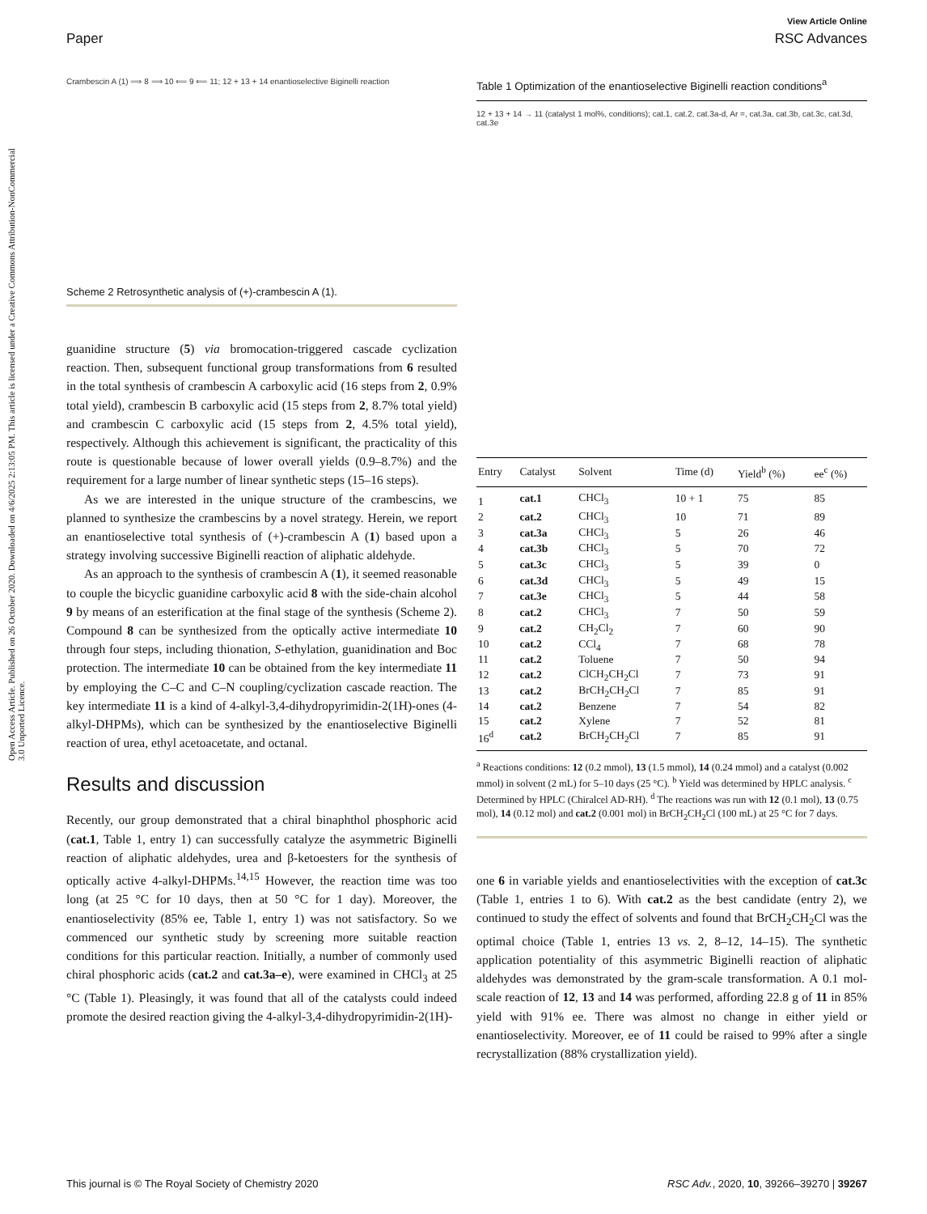View Article Online
Paper RSC Advances
Open Access Article. Published on 26 October 2020. Downloaded on 4/6/2025 2:13:05 PM. This article is licensed under a Creative Commons Attribution-NonCommercial 3.0 Unported Licence.
Crambescin A (1) ⟹ 8 ⟹ 10 ⟸ 9 ⟸ 11; 12 + 13 + 14 enantioselective Biginelli reaction
Scheme 2 Retrosynthetic analysis of (+)-crambescin A (1).
guanidine structure (5) via bromocation-triggered cascade cyclization reaction. Then, subsequent functional group transformations from 6 resulted in the total synthesis of crambescin A carboxylic acid (16 steps from 2, 0.9% total yield), crambescin B carboxylic acid (15 steps from 2, 8.7% total yield) and crambescin C carboxylic acid (15 steps from 2, 4.5% total yield), respectively. Although this achievement is significant, the practicality of this route is questionable because of lower overall yields (0.9–8.7%) and the requirement for a large number of linear synthetic steps (15–16 steps).
As we are interested in the unique structure of the crambescins, we planned to synthesize the crambescins by a novel strategy. Herein, we report an enantioselective total synthesis of (+)-crambescin A (1) based upon a strategy involving successive Biginelli reaction of aliphatic aldehyde.
As an approach to the synthesis of crambescin A (1), it seemed reasonable to couple the bicyclic guanidine carboxylic acid 8 with the side-chain alcohol 9 by means of an esterification at the final stage of the synthesis (Scheme 2). Compound 8 can be synthesized from the optically active intermediate 10 through four steps, including thionation, S-ethylation, guanidination and Boc protection. The intermediate 10 can be obtained from the key intermediate 11 by employing the C–C and C–N coupling/cyclization cascade reaction. The key intermediate 11 is a kind of 4-alkyl-3,4-dihydropyrimidin-2(1H)-ones (4-alkyl-DHPMs), which can be synthesized by the enantioselective Biginelli reaction of urea, ethyl acetoacetate, and octanal.
Results and discussion
Recently, our group demonstrated that a chiral binaphthol phosphoric acid (cat.1, Table 1, entry 1) can successfully catalyze the asymmetric Biginelli reaction of aliphatic aldehydes, urea and β-ketoesters for the synthesis of optically active 4-alkyl-DHPMs.<sup>14,15</sup> However, the reaction time was too long (at 25 °C for 10 days, then at 50 °C for 1 day). Moreover, the enantioselectivity (85% ee, Table 1, entry 1) was not satisfactory. So we commenced our synthetic study by screening more suitable reaction conditions for this particular reaction. Initially, a number of commonly used chiral phosphoric acids (cat.2 and cat.3a–e), were examined in CHCl<sub>3</sub> at 25 °C (Table 1). Pleasingly, it was found that all of the catalysts could indeed promote the desired reaction giving the 4-alkyl-3,4-dihydropyrimidin-2(1H)-
Table 1 Optimization of the enantioselective Biginelli reaction conditions<sup>a</sup>
12 + 13 + 14 → 11 (catalyst 1 mol%, conditions); cat.1, cat.2, cat.3a-d, Ar =, cat.3a, cat.3b, cat.3c, cat.3d, cat.3e
| Entry | Catalyst | Solvent | Time (d) | Yield<sup>b</sup> (%) | ee<sup>c</sup> (%) |
| --- | --- | --- | --- | --- | --- |
| 1 | cat.1 | CHCl<sub>3</sub> | 10 + 1 | 75 | 85 |
| 2 | cat.2 | CHCl<sub>3</sub> | 10 | 71 | 89 |
| 3 | cat.3a | CHCl<sub>3</sub> | 5 | 26 | 46 |
| 4 | cat.3b | CHCl<sub>3</sub> | 5 | 70 | 72 |
| 5 | cat.3c | CHCl<sub>3</sub> | 5 | 39 | 0 |
| 6 | cat.3d | CHCl<sub>3</sub> | 5 | 49 | 15 |
| 7 | cat.3e | CHCl<sub>3</sub> | 5 | 44 | 58 |
| 8 | cat.2 | CHCl<sub>3</sub> | 7 | 50 | 59 |
| 9 | cat.2 | CH<sub>2</sub>Cl<sub>2</sub> | 7 | 60 | 90 |
| 10 | cat.2 | CCl<sub>4</sub> | 7 | 68 | 78 |
| 11 | cat.2 | Toluene | 7 | 50 | 94 |
| 12 | cat.2 | ClCH<sub>2</sub>CH<sub>2</sub>Cl | 7 | 73 | 91 |
| 13 | cat.2 | BrCH<sub>2</sub>CH<sub>2</sub>Cl | 7 | 85 | 91 |
| 14 | cat.2 | Benzene | 7 | 54 | 82 |
| 15 | cat.2 | Xylene | 7 | 52 | 81 |
| 16<sup>d</sup> | cat.2 | BrCH<sub>2</sub>CH<sub>2</sub>Cl | 7 | 85 | 91 |
<sup>a</sup> Reactions conditions: 12 (0.2 mmol), 13 (1.5 mmol), 14 (0.24 mmol) and a catalyst (0.002 mmol) in solvent (2 mL) for 5–10 days (25 °C). <sup>b</sup> Yield was determined by HPLC analysis. <sup>c</sup> Determined by HPLC (Chiralcel AD-RH). <sup>d</sup> The reactions was run with 12 (0.1 mol), 13 (0.75 mol), 14 (0.12 mol) and cat.2 (0.001 mol) in BrCH<sub>2</sub>CH<sub>2</sub>Cl (100 mL) at 25 °C for 7 days.
one 6 in variable yields and enantioselectivities with the exception of cat.3c (Table 1, entries 1 to 6). With cat.2 as the best candidate (entry 2), we continued to study the effect of solvents and found that BrCH<sub>2</sub>CH<sub>2</sub>Cl was the optimal choice (Table 1, entries 13 vs. 2, 8–12, 14–15). The synthetic application potentiality of this asymmetric Biginelli reaction of aliphatic aldehydes was demonstrated by the gram-scale transformation. A 0.1 mol-scale reaction of 12, 13 and 14 was performed, affording 22.8 g of 11 in 85% yield with 91% ee. There was almost no change in either yield or enantioselectivity. Moreover, ee of 11 could be raised to 99% after a single recrystallization (88% crystallization yield).
This journal is © The Royal Society of Chemistry 2020 RSC Adv., 2020, 10, 39266–39270 | 39267